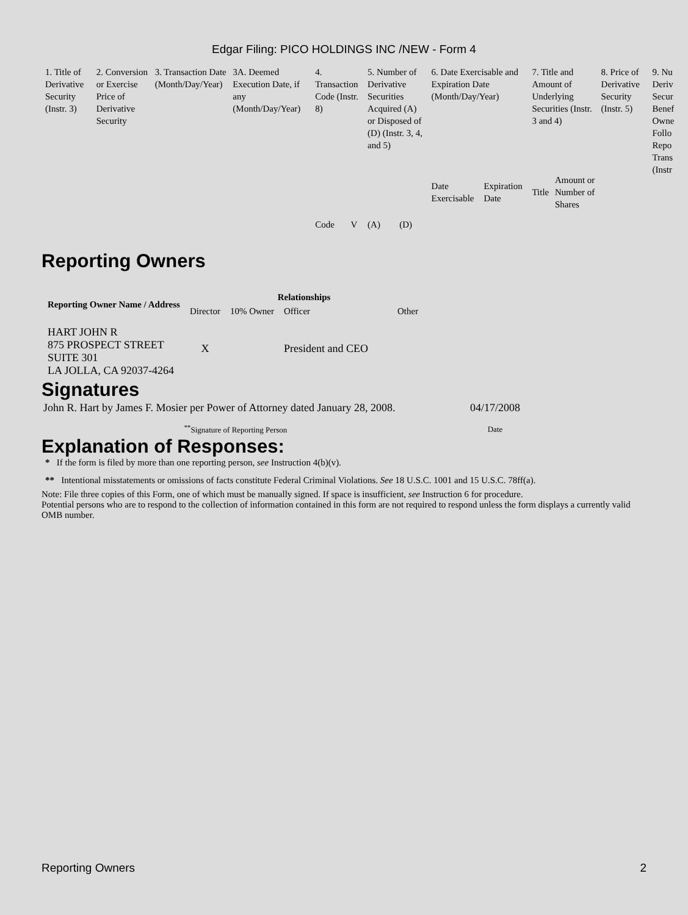Edgar Filing: PICO HOLDINGS INC /NEW - Form 4
| 1. Title of Derivative Security (Instr. 3) | 2. Conversion or Exercise Price of Derivative Security | 3. Transaction Date (Month/Day/Year) | 3A. Deemed Execution Date, if any (Month/Day/Year) | 4. Transaction Code (Instr. 8) | | 5. Number of Derivative Securities Acquired (A) or Disposed of (D) (Instr. 3, 4, and 5) | | 6. Date Exercisable and Expiration Date (Month/Day/Year) | | 7. Title and Amount of Underlying Securities (Instr. 3 and 4) | | 8. Price of Derivative Security (Instr. 5) | 9. Nu Deriv Secur Benef Owne Follo Repo Trans (Instr |
| --- | --- | --- | --- | --- | --- | --- | --- | --- | --- | --- | --- | --- | --- |
| | | | | Code | V | (A) | (D) | Date Exercisable | Expiration Date | Title | Amount or Number of Shares | | |
Reporting Owners
| Reporting Owner Name / Address | Relationships | | | |
| --- | --- | --- | --- | --- |
| | Director | 10% Owner | Officer | Other |
| HART JOHN R 875 PROSPECT STREET SUITE 301 LA JOLLA, CA 92037-4264 | X | | President and CEO | |
Signatures
| John R. Hart by James F. Mosier per Power of Attorney dated January 28, 2008. | 04/17/2008 |
| <sup>**</sup> Signature of Reporting Person | Date |
Explanation of Responses:
* If the form is filed by more than one reporting person, see Instruction 4(b)(v).
** Intentional misstatements or omissions of facts constitute Federal Criminal Violations. See 18 U.S.C. 1001 and 15 U.S.C. 78ff(a).
Note: File three copies of this Form, one of which must be manually signed. If space is insufficient, see Instruction 6 for procedure.
Potential persons who are to respond to the collection of information contained in this form are not required to respond unless the form displays a currently valid OMB number.
Reporting Owners 2